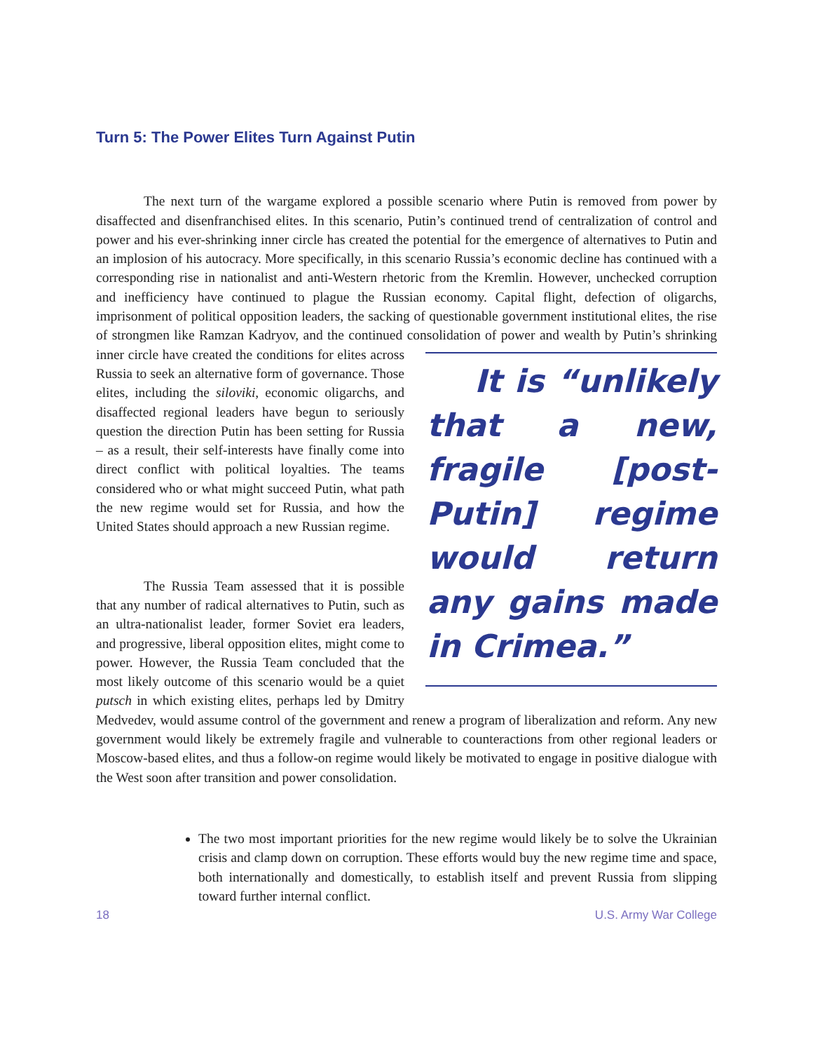Turn 5: The Power Elites Turn Against Putin
The next turn of the wargame explored a possible scenario where Putin is removed from power by disaffected and disenfranchised elites. In this scenario, Putin’s continued trend of centralization of control and power and his ever-shrinking inner circle has created the potential for the emergence of alternatives to Putin and an implosion of his autocracy. More specifically, in this scenario Russia’s economic decline has continued with a corresponding rise in nationalist and anti-Western rhetoric from the Kremlin. However, unchecked corruption and inefficiency have continued to plague the Russian economy. Capital flight, defection of oligarchs, imprisonment of political opposition leaders, the sacking of questionable government institutional elites, the rise of strongmen like Ramzan Kadryov, and the continued consolidation of power and wealth by Putin’s It is “unlikely that a new, fragile [post-Putin] regime would return any gains made in Crimea.” shrinking inner circle have created the conditions for elites across Russia to seek an alternative form of governance. Those elites, including the siloviki, economic oligarchs, and disaffected regional leaders have begun to seriously question the direction Putin has been setting for Russia – as a result, their self-interests have finally come into direct conflict with political loyalties. The teams considered who or what might succeed Putin, what path the new regime would set for Russia, and how the United States should approach a new Russian regime.
The Russia Team assessed that it is possible that any number of radical alternatives to Putin, such as an ultra-nationalist leader, former Soviet era leaders, and progressive, liberal opposition elites, might come to power. However, the Russia Team concluded that the most likely outcome of this scenario would be a quiet putsch in which existing elites, perhaps led by Dmitry Medvedev, would assume control of the government and renew a program of liberalization and reform. Any new government would likely be extremely fragile and vulnerable to counteractions from other regional leaders or Moscow-based elites, and thus a follow-on regime would likely be motivated to engage in positive dialogue with the West soon after transition and power consolidation.
The two most important priorities for the new regime would likely be to solve the Ukrainian crisis and clamp down on corruption. These efforts would buy the new regime time and space, both internationally and domestically, to establish itself and prevent Russia from slipping toward further internal conflict.
18 U.S. Army War College